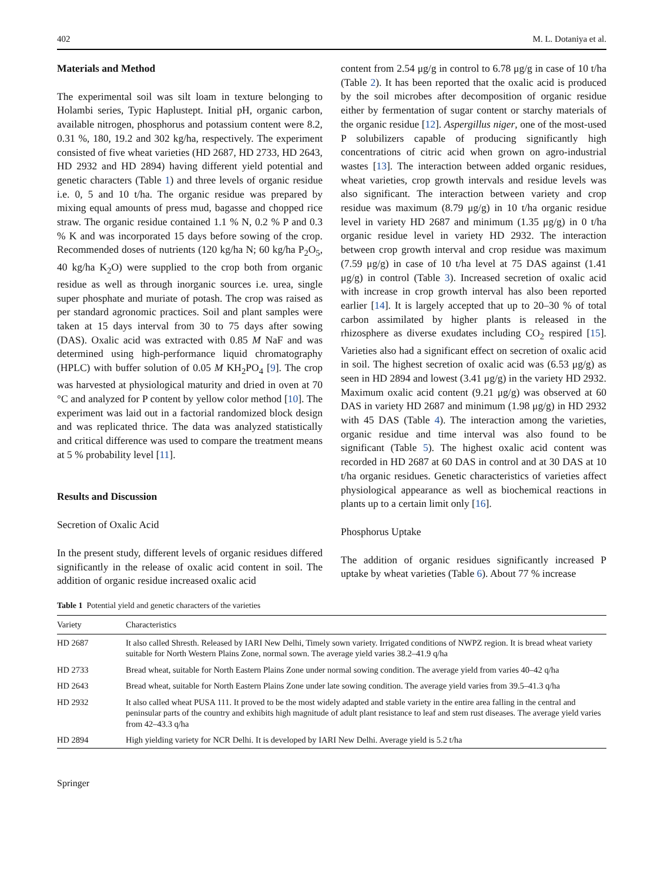402 M. L. Dotaniya et al.
Materials and Method
The experimental soil was silt loam in texture belonging to Holambi series, Typic Haplustept. Initial pH, organic carbon, available nitrogen, phosphorus and potassium content were 8.2, 0.31 %, 180, 19.2 and 302 kg/ha, respectively. The experiment consisted of five wheat varieties (HD 2687, HD 2733, HD 2643, HD 2932 and HD 2894) having different yield potential and genetic characters (Table 1) and three levels of organic residue i.e. 0, 5 and 10 t/ha. The organic residue was prepared by mixing equal amounts of press mud, bagasse and chopped rice straw. The organic residue contained 1.1 % N, 0.2 % P and 0.3 % K and was incorporated 15 days before sowing of the crop. Recommended doses of nutrients (120 kg/ha N; 60 kg/ha P<sub>2</sub>O<sub>5</sub>, 40 kg/ha K<sub>2</sub>O) were supplied to the crop both from organic residue as well as through inorganic sources i.e. urea, single super phosphate and muriate of potash. The crop was raised as per standard agronomic practices. Soil and plant samples were taken at 15 days interval from 30 to 75 days after sowing (DAS). Oxalic acid was extracted with 0.85 M NaF and was determined using high-performance liquid chromatography (HPLC) with buffer solution of 0.05 M KH<sub>2</sub>PO<sub>4</sub> [9]. The crop was harvested at physiological maturity and dried in oven at 70 °C and analyzed for P content by yellow color method [10]. The experiment was laid out in a factorial randomized block design and was replicated thrice. The data was analyzed statistically and critical difference was used to compare the treatment means at 5 % probability level [11].
Results and Discussion
Secretion of Oxalic Acid
In the present study, different levels of organic residues differed significantly in the release of oxalic acid content in soil. The addition of organic residue increased oxalic acid
content from 2.54 μg/g in control to 6.78 μg/g in case of 10 t/ha (Table 2). It has been reported that the oxalic acid is produced by the soil microbes after decomposition of organic residue either by fermentation of sugar content or starchy materials of the organic residue [12]. Aspergillus niger, one of the most-used P solubilizers capable of producing significantly high concentrations of citric acid when grown on agro-industrial wastes [13]. The interaction between added organic residues, wheat varieties, crop growth intervals and residue levels was also significant. The interaction between variety and crop residue was maximum (8.79 μg/g) in 10 t/ha organic residue level in variety HD 2687 and minimum (1.35 μg/g) in 0 t/ha organic residue level in variety HD 2932. The interaction between crop growth interval and crop residue was maximum (7.59 μg/g) in case of 10 t/ha level at 75 DAS against (1.41 μg/g) in control (Table 3). Increased secretion of oxalic acid with increase in crop growth interval has also been reported earlier [14]. It is largely accepted that up to 20–30 % of total carbon assimilated by higher plants is released in the rhizosphere as diverse exudates including CO<sub>2</sub> respired [15]. Varieties also had a significant effect on secretion of oxalic acid in soil. The highest secretion of oxalic acid was (6.53 μg/g) as seen in HD 2894 and lowest (3.41 μg/g) in the variety HD 2932. Maximum oxalic acid content (9.21 μg/g) was observed at 60 DAS in variety HD 2687 and minimum (1.98 μg/g) in HD 2932 with 45 DAS (Table 4). The interaction among the varieties, organic residue and time interval was also found to be significant (Table 5). The highest oxalic acid content was recorded in HD 2687 at 60 DAS in control and at 30 DAS at 10 t/ha organic residues. Genetic characteristics of varieties affect physiological appearance as well as biochemical reactions in plants up to a certain limit only [16].
Phosphorus Uptake
The addition of organic residues significantly increased P uptake by wheat varieties (Table 6). About 77 % increase
Table 1 Potential yield and genetic characters of the varieties
| Variety | Characteristics |
| --- | --- |
| HD 2687 | It also called Shresth. Released by IARI New Delhi, Timely sown variety. Irrigated conditions of NWPZ region. It is bread wheat variety suitable for North Western Plains Zone, normal sown. The average yield varies 38.2–41.9 q/ha |
| HD 2733 | Bread wheat, suitable for North Eastern Plains Zone under normal sowing condition. The average yield from varies 40–42 q/ha |
| HD 2643 | Bread wheat, suitable for North Eastern Plains Zone under late sowing condition. The average yield varies from 39.5–41.3 q/ha |
| HD 2932 | It also called wheat PUSA 111. It proved to be the most widely adapted and stable variety in the entire area falling in the central and peninsular parts of the country and exhibits high magnitude of adult plant resistance to leaf and stem rust diseases. The average yield varies from 42–43.3 q/ha |
| HD 2894 | High yielding variety for NCR Delhi. It is developed by IARI New Delhi. Average yield is 5.2 t/ha |
Springer